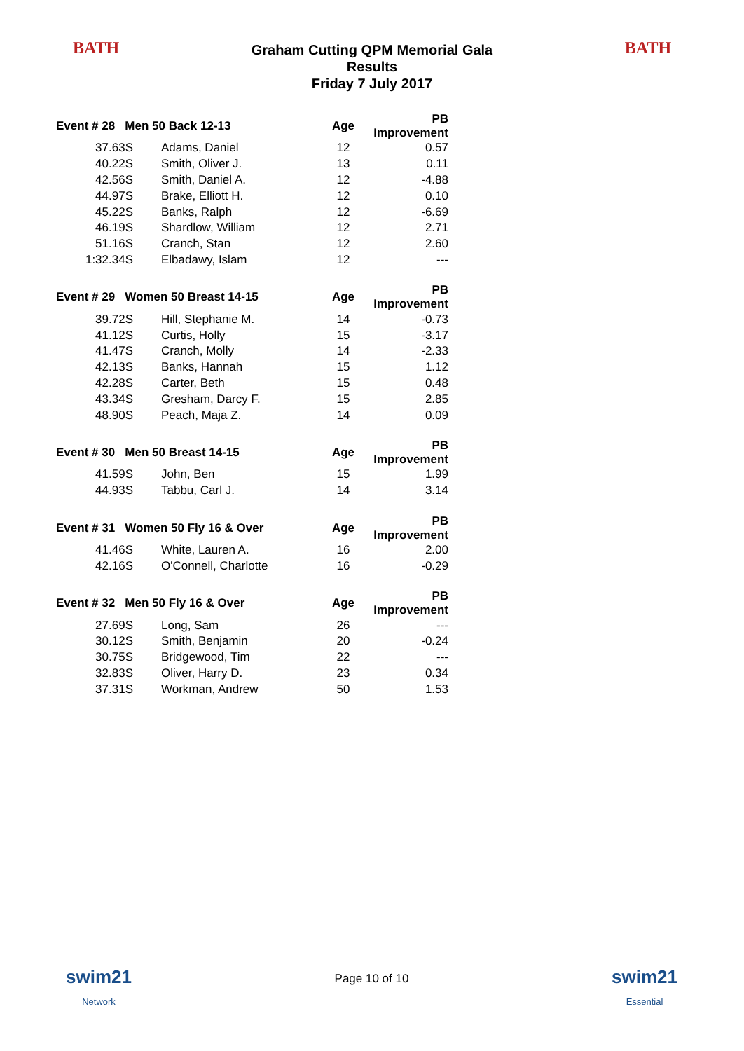BATH
Graham Cutting QPM Memorial Gala
Results
Friday 7 July 2017
BATH
| Event # 28 Men 50 Back 12-13 | | Age | PB Improvement |
| --- | --- | --- | --- |
| 37.63S | Adams, Daniel | 12 | 0.57 |
| 40.22S | Smith, Oliver J. | 13 | 0.11 |
| 42.56S | Smith, Daniel A. | 12 | -4.88 |
| 44.97S | Brake, Elliott H. | 12 | 0.10 |
| 45.22S | Banks, Ralph | 12 | -6.69 |
| 46.19S | Shardlow, William | 12 | 2.71 |
| 51.16S | Cranch, Stan | 12 | 2.60 |
| 1:32.34S | Elbadawy, Islam | 12 | --- |
| Event # 29 Women 50 Breast 14-15 | | Age | PB Improvement |
| 39.72S | Hill, Stephanie M. | 14 | -0.73 |
| 41.12S | Curtis, Holly | 15 | -3.17 |
| 41.47S | Cranch, Molly | 14 | -2.33 |
| 42.13S | Banks, Hannah | 15 | 1.12 |
| 42.28S | Carter, Beth | 15 | 0.48 |
| 43.34S | Gresham, Darcy F. | 15 | 2.85 |
| 48.90S | Peach, Maja Z. | 14 | 0.09 |
| Event # 30 Men 50 Breast 14-15 | | Age | PB Improvement |
| 41.59S | John, Ben | 15 | 1.99 |
| 44.93S | Tabbu, Carl J. | 14 | 3.14 |
| Event # 31 Women 50 Fly 16 & Over | | Age | PB Improvement |
| 41.46S | White, Lauren A. | 16 | 2.00 |
| 42.16S | O'Connell, Charlotte | 16 | -0.29 |
| Event # 32 Men 50 Fly 16 & Over | | Age | PB Improvement |
| 27.69S | Long, Sam | 26 | --- |
| 30.12S | Smith, Benjamin | 20 | -0.24 |
| 30.75S | Bridgewood, Tim | 22 | --- |
| 32.83S | Oliver, Harry D. | 23 | 0.34 |
| 37.31S | Workman, Andrew | 50 | 1.53 |
swim21
Network
Page 10 of 10
swim21
Essential